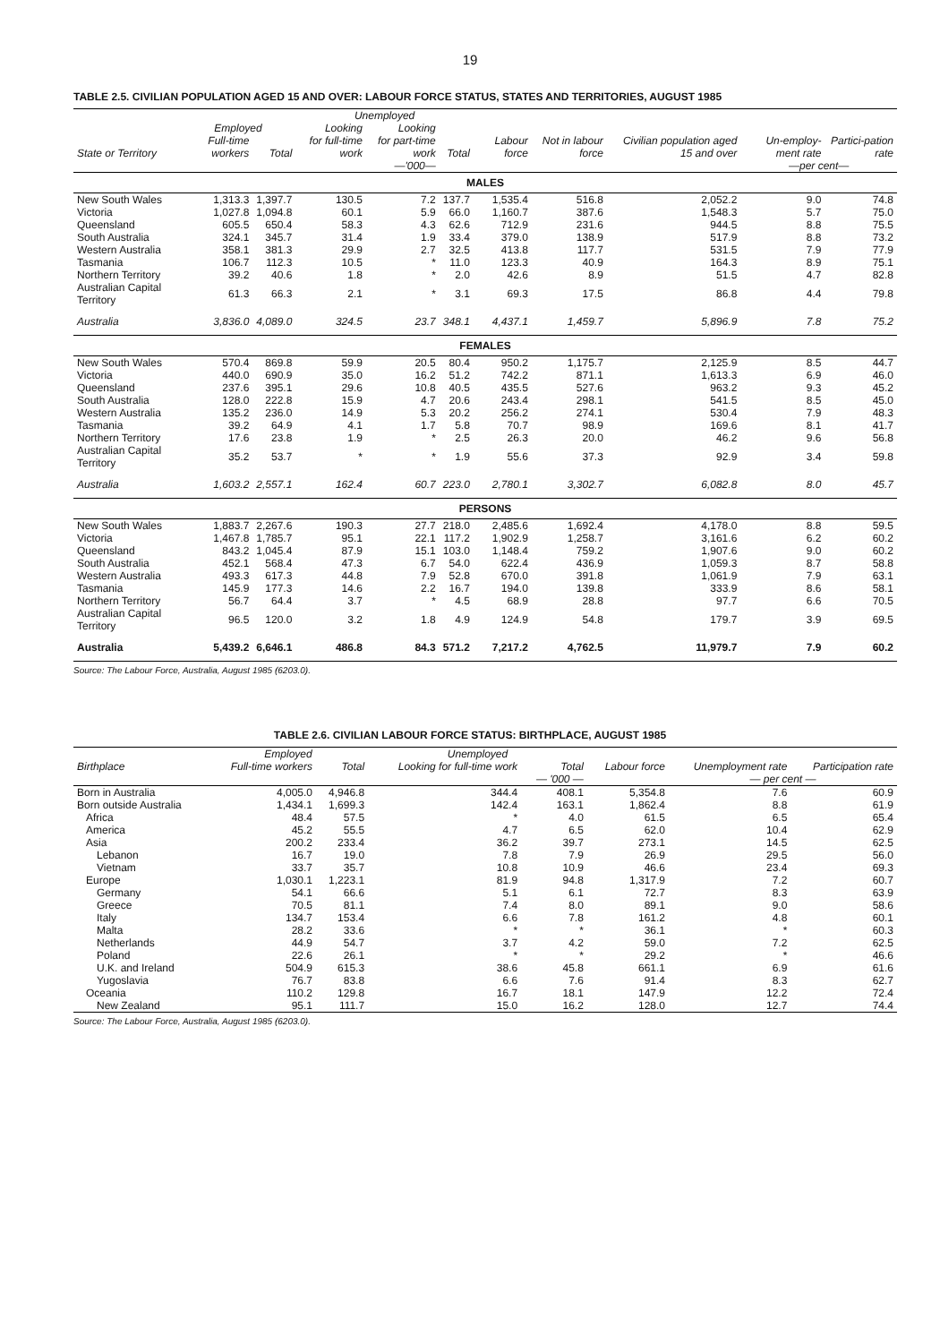19
TABLE 2.5. CIVILIAN POPULATION AGED 15 AND OVER: LABOUR FORCE STATUS, STATES AND TERRITORIES, AUGUST 1985
| | | | Unemployed | | | | | | | |
| --- | --- | --- | --- | --- | --- | --- | --- | --- | --- | --- |
| | Employed | | Looking | Looking | | | | | | |
| State or Territory | Full-time workers | Total | for full-time work | for part-time work | Total | Labour force | Not in labour force | Civilian population aged 15 and over | Un-employ-ment rate | Partici-pation rate |
| | | | | —'000— | | | | | —per cent— | |
| MALES | | | | | | | | | | |
| New South Wales | 1,313.3 | 1,397.7 | 130.5 | 7.2 | 137.7 | 1,535.4 | 516.8 | 2,052.2 | 9.0 | 74.8 |
| Victoria | 1,027.8 | 1,094.8 | 60.1 | 5.9 | 66.0 | 1,160.7 | 387.6 | 1,548.3 | 5.7 | 75.0 |
| Queensland | 605.5 | 650.4 | 58.3 | 4.3 | 62.6 | 712.9 | 231.6 | 944.5 | 8.8 | 75.5 |
| South Australia | 324.1 | 345.7 | 31.4 | 1.9 | 33.4 | 379.0 | 138.9 | 517.9 | 8.8 | 73.2 |
| Western Australia | 358.1 | 381.3 | 29.9 | 2.7 | 32.5 | 413.8 | 117.7 | 531.5 | 7.9 | 77.9 |
| Tasmania | 106.7 | 112.3 | 10.5 | * | 11.0 | 123.3 | 40.9 | 164.3 | 8.9 | 75.1 |
| Northern Territory | 39.2 | 40.6 | 1.8 | * | 2.0 | 42.6 | 8.9 | 51.5 | 4.7 | 82.8 |
| Australian Capital Territory | 61.3 | 66.3 | 2.1 | * | 3.1 | 69.3 | 17.5 | 86.8 | 4.4 | 79.8 |
| Australia | 3,836.0 | 4,089.0 | 324.5 | 23.7 | 348.1 | 4,437.1 | 1,459.7 | 5,896.9 | 7.8 | 75.2 |
| FEMALES | | | | | | | | | | |
| New South Wales | 570.4 | 869.8 | 59.9 | 20.5 | 80.4 | 950.2 | 1,175.7 | 2,125.9 | 8.5 | 44.7 |
| Victoria | 440.0 | 690.9 | 35.0 | 16.2 | 51.2 | 742.2 | 871.1 | 1,613.3 | 6.9 | 46.0 |
| Queensland | 237.6 | 395.1 | 29.6 | 10.8 | 40.5 | 435.5 | 527.6 | 963.2 | 9.3 | 45.2 |
| South Australia | 128.0 | 222.8 | 15.9 | 4.7 | 20.6 | 243.4 | 298.1 | 541.5 | 8.5 | 45.0 |
| Western Australia | 135.2 | 236.0 | 14.9 | 5.3 | 20.2 | 256.2 | 274.1 | 530.4 | 7.9 | 48.3 |
| Tasmania | 39.2 | 64.9 | 4.1 | 1.7 | 5.8 | 70.7 | 98.9 | 169.6 | 8.1 | 41.7 |
| Northern Territory | 17.6 | 23.8 | 1.9 | * | 2.5 | 26.3 | 20.0 | 46.2 | 9.6 | 56.8 |
| Australian Capital Territory | 35.2 | 53.7 | * | * | 1.9 | 55.6 | 37.3 | 92.9 | 3.4 | 59.8 |
| Australia | 1,603.2 | 2,557.1 | 162.4 | 60.7 | 223.0 | 2,780.1 | 3,302.7 | 6,082.8 | 8.0 | 45.7 |
| PERSONS | | | | | | | | | | |
| New South Wales | 1,883.7 | 2,267.6 | 190.3 | 27.7 | 218.0 | 2,485.6 | 1,692.4 | 4,178.0 | 8.8 | 59.5 |
| Victoria | 1,467.8 | 1,785.7 | 95.1 | 22.1 | 117.2 | 1,902.9 | 1,258.7 | 3,161.6 | 6.2 | 60.2 |
| Queensland | 843.2 | 1,045.4 | 87.9 | 15.1 | 103.0 | 1,148.4 | 759.2 | 1,907.6 | 9.0 | 60.2 |
| South Australia | 452.1 | 568.4 | 47.3 | 6.7 | 54.0 | 622.4 | 436.9 | 1,059.3 | 8.7 | 58.8 |
| Western Australia | 493.3 | 617.3 | 44.8 | 7.9 | 52.8 | 670.0 | 391.8 | 1,061.9 | 7.9 | 63.1 |
| Tasmania | 145.9 | 177.3 | 14.6 | 2.2 | 16.7 | 194.0 | 139.8 | 333.9 | 8.6 | 58.1 |
| Northern Territory | 56.7 | 64.4 | 3.7 | * | 4.5 | 68.9 | 28.8 | 97.7 | 6.6 | 70.5 |
| Australian Capital Territory | 96.5 | 120.0 | 3.2 | 1.8 | 4.9 | 124.9 | 54.8 | 179.7 | 3.9 | 69.5 |
| Australia | 5,439.2 | 6,646.1 | 486.8 | 84.3 | 571.2 | 7,217.2 | 4,762.5 | 11,979.7 | 7.9 | 60.2 |
Source: The Labour Force, Australia, August 1985 (6203.0).
TABLE 2.6. CIVILIAN LABOUR FORCE STATUS: BIRTHPLACE, AUGUST 1985
| | Employed | | Unemployed | | | | |
| --- | --- | --- | --- | --- | --- | --- | --- |
| Birthplace | Full-time workers | Total | Looking for full-time work | Total | Labour force | Unemployment rate | Participation rate |
| | | | | — '000 — | | — per cent — | |
| Born in Australia | 4,005.0 | 4,946.8 | 344.4 | 408.1 | 5,354.8 | 7.6 | 60.9 |
| Born outside Australia | 1,434.1 | 1,699.3 | 142.4 | 163.1 | 1,862.4 | 8.8 | 61.9 |
| Africa | 48.4 | 57.5 | * | 4.0 | 61.5 | 6.5 | 65.4 |
| America | 45.2 | 55.5 | 4.7 | 6.5 | 62.0 | 10.4 | 62.9 |
| Asia | 200.2 | 233.4 | 36.2 | 39.7 | 273.1 | 14.5 | 62.5 |
| Lebanon | 16.7 | 19.0 | 7.8 | 7.9 | 26.9 | 29.5 | 56.0 |
| Vietnam | 33.7 | 35.7 | 10.8 | 10.9 | 46.6 | 23.4 | 69.3 |
| Europe | 1,030.1 | 1,223.1 | 81.9 | 94.8 | 1,317.9 | 7.2 | 60.7 |
| Germany | 54.1 | 66.6 | 5.1 | 6.1 | 72.7 | 8.3 | 63.9 |
| Greece | 70.5 | 81.1 | 7.4 | 8.0 | 89.1 | 9.0 | 58.6 |
| Italy | 134.7 | 153.4 | 6.6 | 7.8 | 161.2 | 4.8 | 60.1 |
| Malta | 28.2 | 33.6 | * | * | 36.1 | * | 60.3 |
| Netherlands | 44.9 | 54.7 | 3.7 | 4.2 | 59.0 | 7.2 | 62.5 |
| Poland | 22.6 | 26.1 | * | * | 29.2 | * | 46.6 |
| U.K. and Ireland | 504.9 | 615.3 | 38.6 | 45.8 | 661.1 | 6.9 | 61.6 |
| Yugoslavia | 76.7 | 83.8 | 6.6 | 7.6 | 91.4 | 8.3 | 62.7 |
| Oceania | 110.2 | 129.8 | 16.7 | 18.1 | 147.9 | 12.2 | 72.4 |
| New Zealand | 95.1 | 111.7 | 15.0 | 16.2 | 128.0 | 12.7 | 74.4 |
Source: The Labour Force, Australia, August 1985 (6203.0).